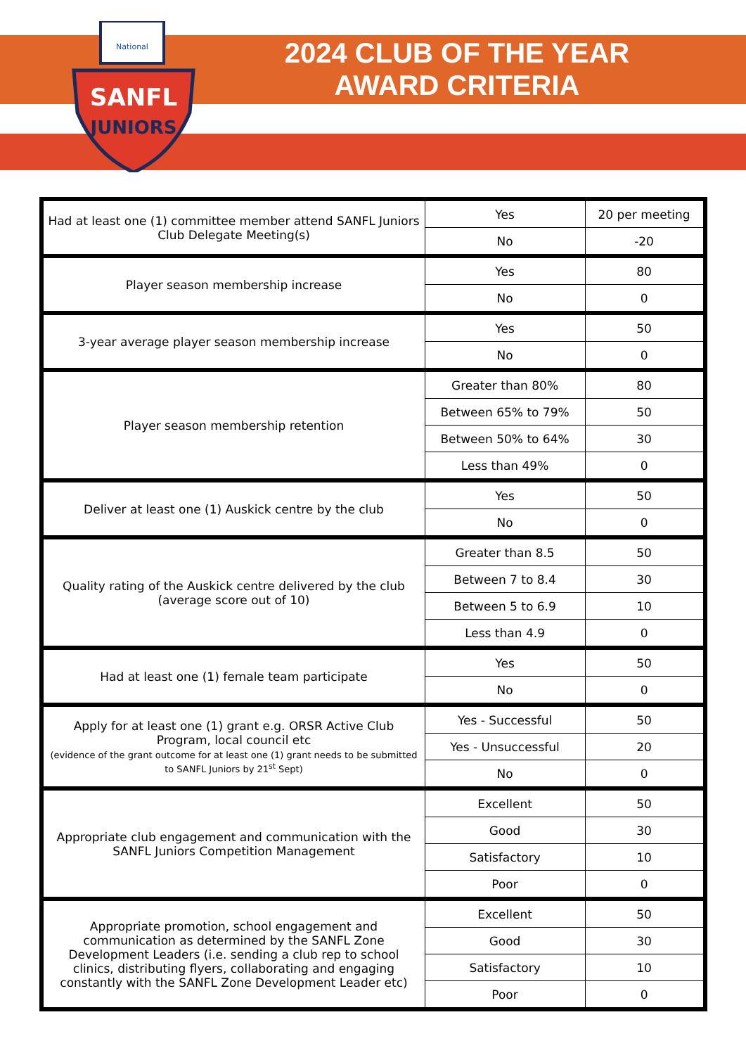National
SANFL
JUNIORS
2024 CLUB OF THE YEAR
AWARD CRITERIA
| Had at least one (1) committee member attend SANFL Juniors Club Delegate Meeting(s) | Yes | 20 per meeting |
| | No | -20 |
| Player season membership increase | Yes | 80 |
| | No | 0 |
| 3-year average player season membership increase | Yes | 50 |
| | No | 0 |
| Player season membership retention | Greater than 80% | 80 |
| | Between 65% to 79% | 50 |
| | Between 50% to 64% | 30 |
| | Less than 49% | 0 |
| Deliver at least one (1) Auskick centre by the club | Yes | 50 |
| | No | 0 |
| Quality rating of the Auskick centre delivered by the club (average score out of 10) | Greater than 8.5 | 50 |
| | Between 7 to 8.4 | 30 |
| | Between 5 to 6.9 | 10 |
| | Less than 4.9 | 0 |
| Had at least one (1) female team participate | Yes | 50 |
| | No | 0 |
| Apply for at least one (1) grant e.g. ORSR Active Club Program, local council etc (evidence of the grant outcome for at least one (1) grant needs to be submitted to SANFL Juniors by 21<sup>st</sup> Sept) | Yes - Successful | 50 |
| | Yes - Unsuccessful | 20 |
| | No | 0 |
| Appropriate club engagement and communication with the SANFL Juniors Competition Management | Excellent | 50 |
| | Good | 30 |
| | Satisfactory | 10 |
| | Poor | 0 |
| Appropriate promotion, school engagement and communication as determined by the SANFL Zone Development Leaders (i.e. sending a club rep to school clinics, distributing flyers, collaborating and engaging constantly with the SANFL Zone Development Leader etc) | Excellent | 50 |
| | Good | 30 |
| | Satisfactory | 10 |
| | Poor | 0 |